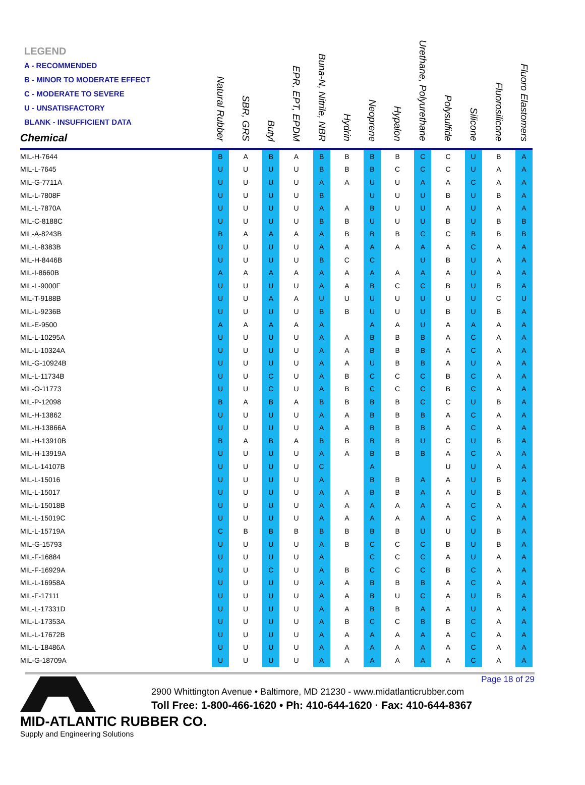| LEGEND A - RECOMMENDED B - MINOR TO MODERATE EFFECT C - MODERATE TO SEVERE U - UNSATISFACTORY BLANK - INSUFFICIENT DATA Chemical | Natural Rubber | SBR, GRS | Butyl | EPR, EPT, EPDM | Buna-N, Nitrile, NBR | Hydrin | Neoprene | Hypalon | Urethane, Polyurethane | Polysulfide | Silicone | Fluorosilicone | Fluoro Elastomers | |
| --- | --- | --- | --- | --- | --- | --- | --- | --- | --- | --- | --- | --- | --- | --- |
| MIL-H-7644 | B | A | B | A | B | B | B | B | C | C | U | B | A | |
| MIL-L-7645 | U | U | U | U | B | B | B | C | C | C | U | A | A | |
| MIL-G-7711A | U | U | U | U | A | A | U | U | A | A | C | A | A | |
| MIL-L-7808F | U | U | U | U | B | | U | U | U | B | U | B | A | |
| MIL-L-7870A | U | U | U | U | A | A | B | U | U | A | U | A | A | |
| MIL-C-8188C | U | U | U | U | B | B | U | U | U | B | U | B | B | |
| MIL-A-8243B | B | A | A | A | A | B | B | B | C | C | B | B | B | |
| MIL-L-8383B | U | U | U | U | A | A | A | A | A | A | C | A | A | |
| MIL-H-8446B | U | U | U | U | B | C | C | | U | B | U | A | A | |
| MIL-I-8660B | A | A | A | A | A | A | A | A | A | A | U | A | A | |
| MIL-L-9000F | U | U | U | U | A | A | B | C | C | B | U | B | A | |
| MIL-T-9188B | U | U | A | A | U | U | U | U | U | U | U | C | U | |
| MIL-L-9236B | U | U | U | U | B | B | U | U | U | B | U | B | A | |
| MIL-E-9500 | A | A | A | A | A | | A | A | U | A | A | A | A | |
| MIL-L-10295A | U | U | U | U | A | A | B | B | B | A | C | A | A | |
| MIL-L-10324A | U | U | U | U | A | A | B | B | B | A | C | A | A | |
| MIL-G-10924B | U | U | U | U | A | A | U | B | B | A | U | A | A | |
| MIL-L-11734B | U | U | C | U | A | B | C | C | C | B | C | A | A | |
| MIL-O-11773 | U | U | C | U | A | B | C | C | C | B | C | A | A | |
| MIL-P-12098 | B | A | B | A | B | B | B | B | C | C | U | B | A | |
| MIL-H-13862 | U | U | U | U | A | A | B | B | B | A | C | A | A | |
| MIL-H-13866A | U | U | U | U | A | A | B | B | B | A | C | A | A | |
| MIL-H-13910B | B | A | B | A | B | B | B | B | U | C | U | B | A | |
| MIL-H-13919A | U | U | U | U | A | A | B | B | B | A | C | A | A | |
| MIL-L-14107B | U | U | U | U | C | | A | | | U | U | A | A | |
| MIL-L-15016 | U | U | U | U | A | | B | B | A | A | U | B | A | |
| MIL-L-15017 | U | U | U | U | A | A | B | B | A | A | U | B | A | |
| MIL-L-15018B | U | U | U | U | A | A | A | A | A | A | C | A | A | |
| MIL-L-15019C | U | U | U | U | A | A | A | A | A | A | C | A | A | |
| MIL-L-15719A | C | B | B | B | B | B | B | B | U | U | U | B | A | |
| MIL-G-15793 | U | U | U | U | A | B | C | C | C | B | U | B | A | |
| MIL-F-16884 | U | U | U | U | A | | C | C | C | A | U | A | A | |
| MIL-F-16929A | U | U | C | U | A | B | C | C | C | B | C | A | A | |
| MIL-L-16958A | U | U | U | U | A | A | B | B | B | A | C | A | A | |
| MIL-F-17111 | U | U | U | U | A | A | B | U | C | A | U | B | A | |
| MIL-L-17331D | U | U | U | U | A | A | B | B | A | A | U | A | A | |
| MIL-L-17353A | U | U | U | U | A | B | C | C | B | B | C | A | A | |
| MIL-L-17672B | U | U | U | U | A | A | A | A | A | A | C | A | A | |
| MIL-L-18486A | U | U | U | U | A | A | A | A | A | A | C | A | A | |
| MIL-G-18709A | U | U | U | U | A | A | A | A | A | A | C | A | A | |
Page 18 of 29
MID-ATLANTIC RUBBER CO.
Supply and Engineering Solutions
2900 Whittington Avenue • Baltimore, MD 21230 - www.midatlanticrubber.com
Toll Free: 1-800-466-1620 • Ph: 410-644-1620 · Fax: 410-644-8367